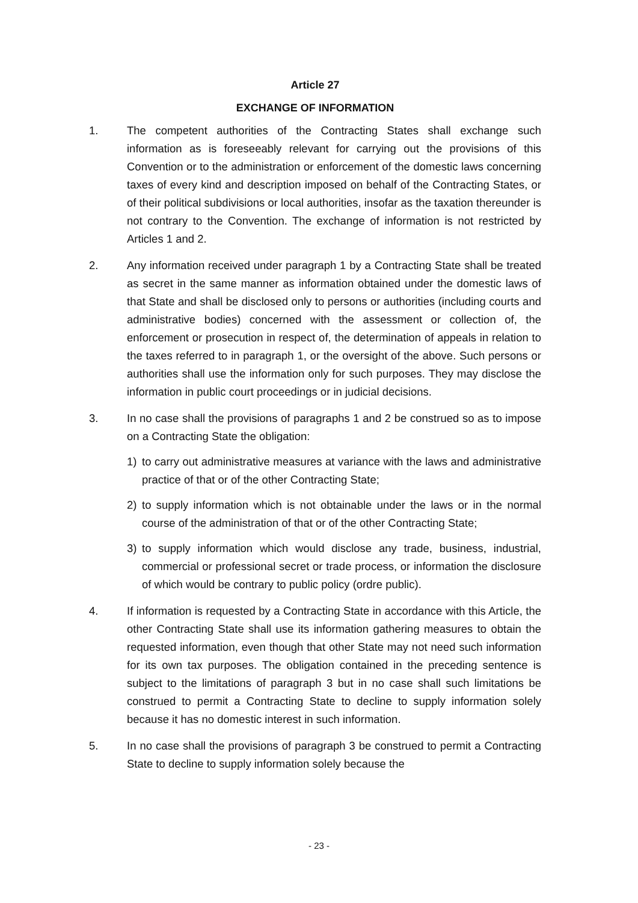Article 27
EXCHANGE OF INFORMATION
1. The competent authorities of the Contracting States shall exchange such information as is foreseeably relevant for carrying out the provisions of this Convention or to the administration or enforcement of the domestic laws concerning taxes of every kind and description imposed on behalf of the Contracting States, or of their political subdivisions or local authorities, insofar as the taxation thereunder is not contrary to the Convention. The exchange of information is not restricted by Articles 1 and 2.
2. Any information received under paragraph 1 by a Contracting State shall be treated as secret in the same manner as information obtained under the domestic laws of that State and shall be disclosed only to persons or authorities (including courts and administrative bodies) concerned with the assessment or collection of, the enforcement or prosecution in respect of, the determination of appeals in relation to the taxes referred to in paragraph 1, or the oversight of the above. Such persons or authorities shall use the information only for such purposes. They may disclose the information in public court proceedings or in judicial decisions.
3. In no case shall the provisions of paragraphs 1 and 2 be construed so as to impose on a Contracting State the obligation:
1) to carry out administrative measures at variance with the laws and administrative practice of that or of the other Contracting State;
2) to supply information which is not obtainable under the laws or in the normal course of the administration of that or of the other Contracting State;
3) to supply information which would disclose any trade, business, industrial, commercial or professional secret or trade process, or information the disclosure of which would be contrary to public policy (ordre public).
4. If information is requested by a Contracting State in accordance with this Article, the other Contracting State shall use its information gathering measures to obtain the requested information, even though that other State may not need such information for its own tax purposes. The obligation contained in the preceding sentence is subject to the limitations of paragraph 3 but in no case shall such limitations be construed to permit a Contracting State to decline to supply information solely because it has no domestic interest in such information.
5. In no case shall the provisions of paragraph 3 be construed to permit a Contracting State to decline to supply information solely because the
- 23 -